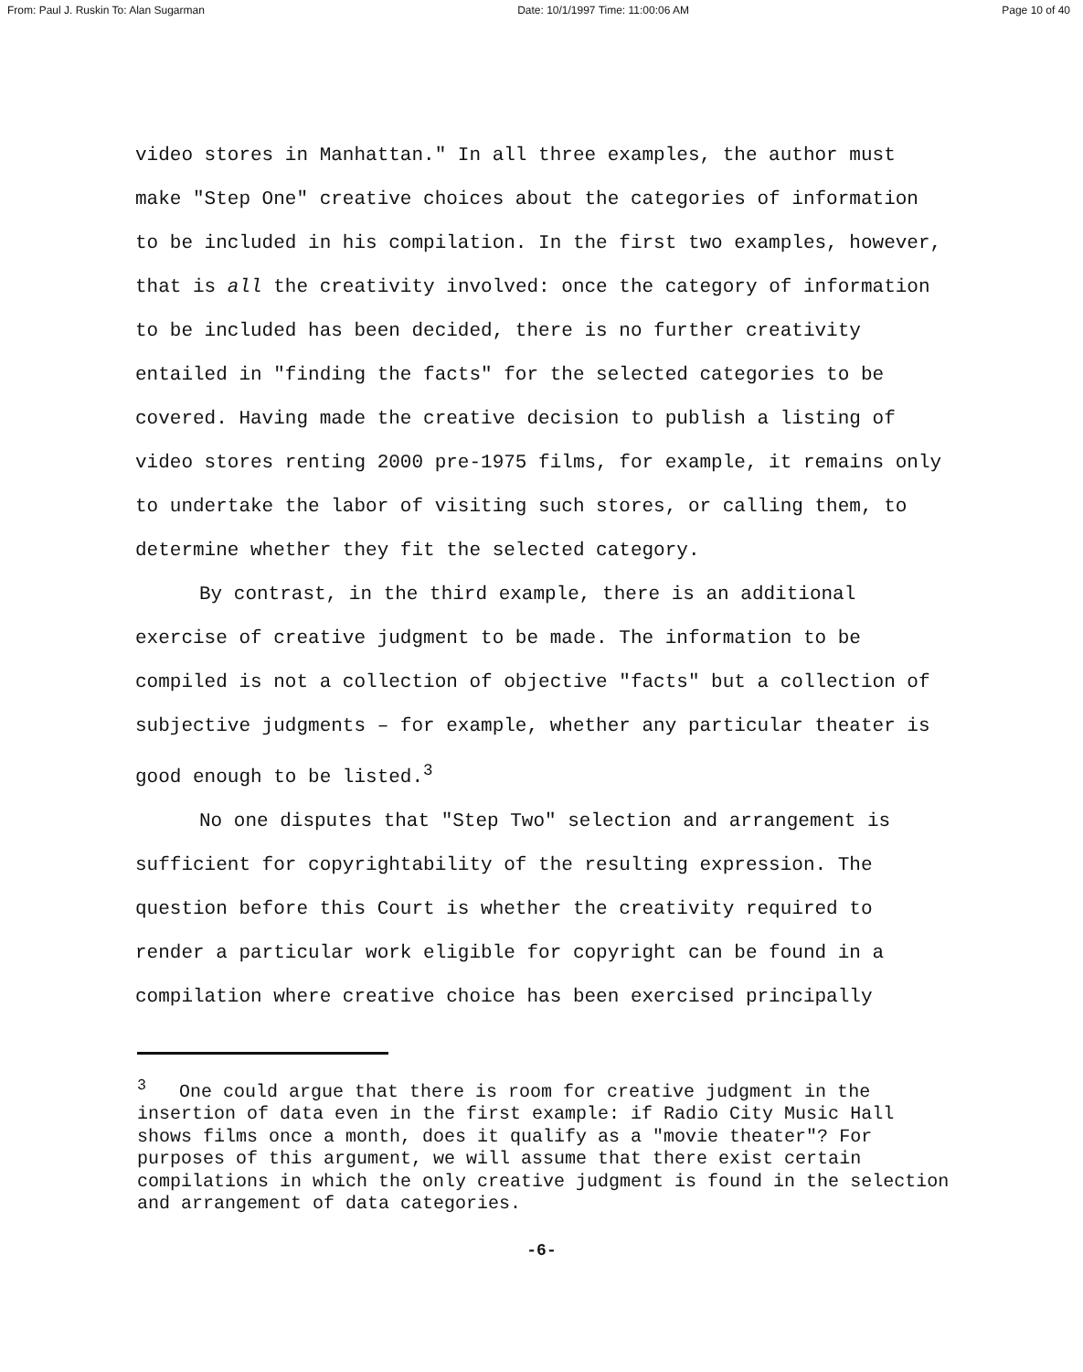From: Paul J. Ruskin To: Alan Sugarman Date: 10/1/1997 Time: 11:00:06 AM Page 10 of 40
video stores in Manhattan." In all three examples, the author must make "Step One" creative choices about the categories of information to be included in his compilation. In the first two examples, however, that is all the creativity involved: once the category of information to be included has been decided, there is no further creativity entailed in "finding the facts" for the selected categories to be covered. Having made the creative decision to publish a listing of video stores renting 2000 pre-1975 films, for example, it remains only to undertake the labor of visiting such stores, or calling them, to determine whether they fit the selected category.
By contrast, in the third example, there is an additional exercise of creative judgment to be made. The information to be compiled is not a collection of objective "facts" but a collection of subjective judgments – for example, whether any particular theater is good enough to be listed.<sup>3</sup>
No one disputes that "Step Two" selection and arrangement is sufficient for copyrightability of the resulting expression. The question before this Court is whether the creativity required to render a particular work eligible for copyright can be found in a compilation where creative choice has been exercised principally
<sup>3</sup> One could argue that there is room for creative judgment in the insertion of data even in the first example: if Radio City Music Hall shows films once a month, does it qualify as a "movie theater"? For purposes of this argument, we will assume that there exist certain compilations in which the only creative judgment is found in the selection and arrangement of data categories.
-6-